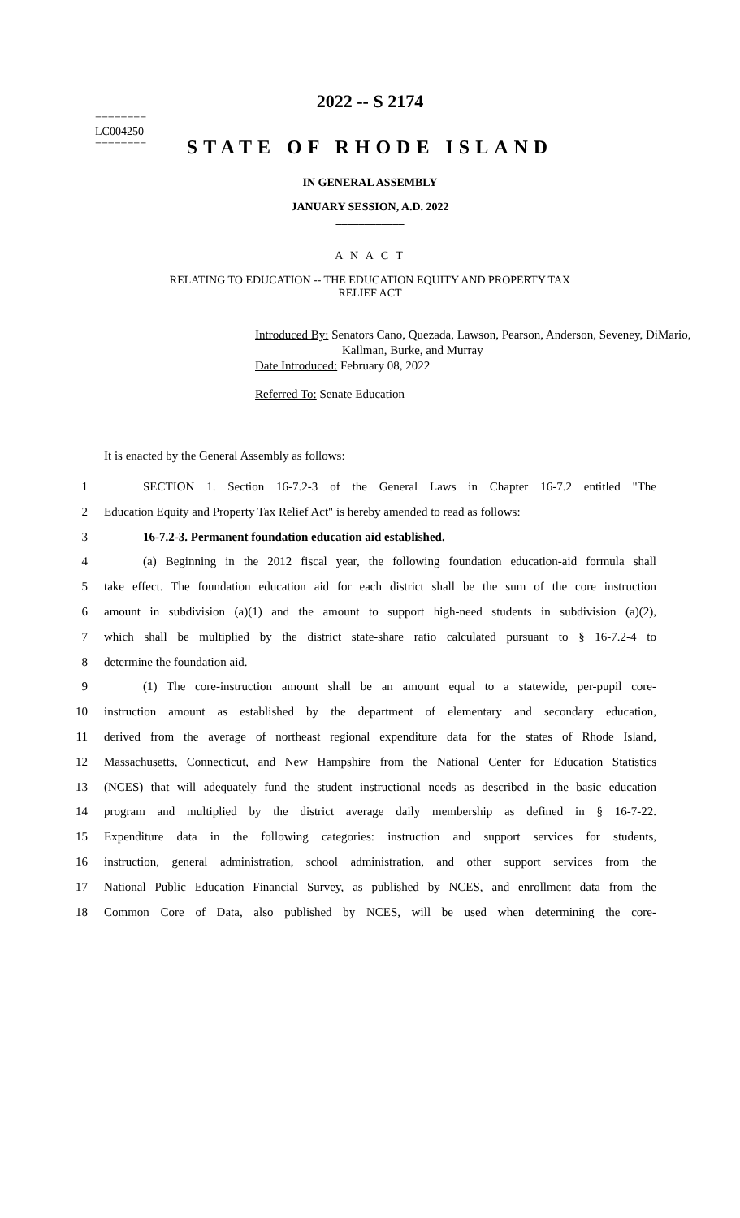========
LC004250
========
2022 -- S 2174
STATE OF RHODE ISLAND
IN GENERAL ASSEMBLY
JANUARY SESSION, A.D. 2022
____________
A N A C T
RELATING TO EDUCATION -- THE EDUCATION EQUITY AND PROPERTY TAX
RELIEF ACT
Introduced By: Senators Cano, Quezada, Lawson, Pearson, Anderson, Seveney, DiMario,
Kallman, Burke, and Murray
Date Introduced: February 08, 2022
Referred To: Senate Education
It is enacted by the General Assembly as follows:
1 SECTION 1. Section 16-7.2-3 of the General Laws in Chapter 16-7.2 entitled "The
2 Education Equity and Property Tax Relief Act" is hereby amended to read as follows:
3 16-7.2-3. Permanent foundation education aid established.
4 (a) Beginning in the 2012 fiscal year, the following foundation education-aid formula shall
5 take effect. The foundation education aid for each district shall be the sum of the core instruction
6 amount in subdivision (a)(1) and the amount to support high-need students in subdivision (a)(2),
7 which shall be multiplied by the district state-share ratio calculated pursuant to § 16-7.2-4 to
8 determine the foundation aid.
9 (1) The core-instruction amount shall be an amount equal to a statewide, per-pupil core-
10 instruction amount as established by the department of elementary and secondary education,
11 derived from the average of northeast regional expenditure data for the states of Rhode Island,
12 Massachusetts, Connecticut, and New Hampshire from the National Center for Education Statistics
13 (NCES) that will adequately fund the student instructional needs as described in the basic education
14 program and multiplied by the district average daily membership as defined in § 16-7-22.
15 Expenditure data in the following categories: instruction and support services for students,
16 instruction, general administration, school administration, and other support services from the
17 National Public Education Financial Survey, as published by NCES, and enrollment data from the
18 Common Core of Data, also published by NCES, will be used when determining the core-